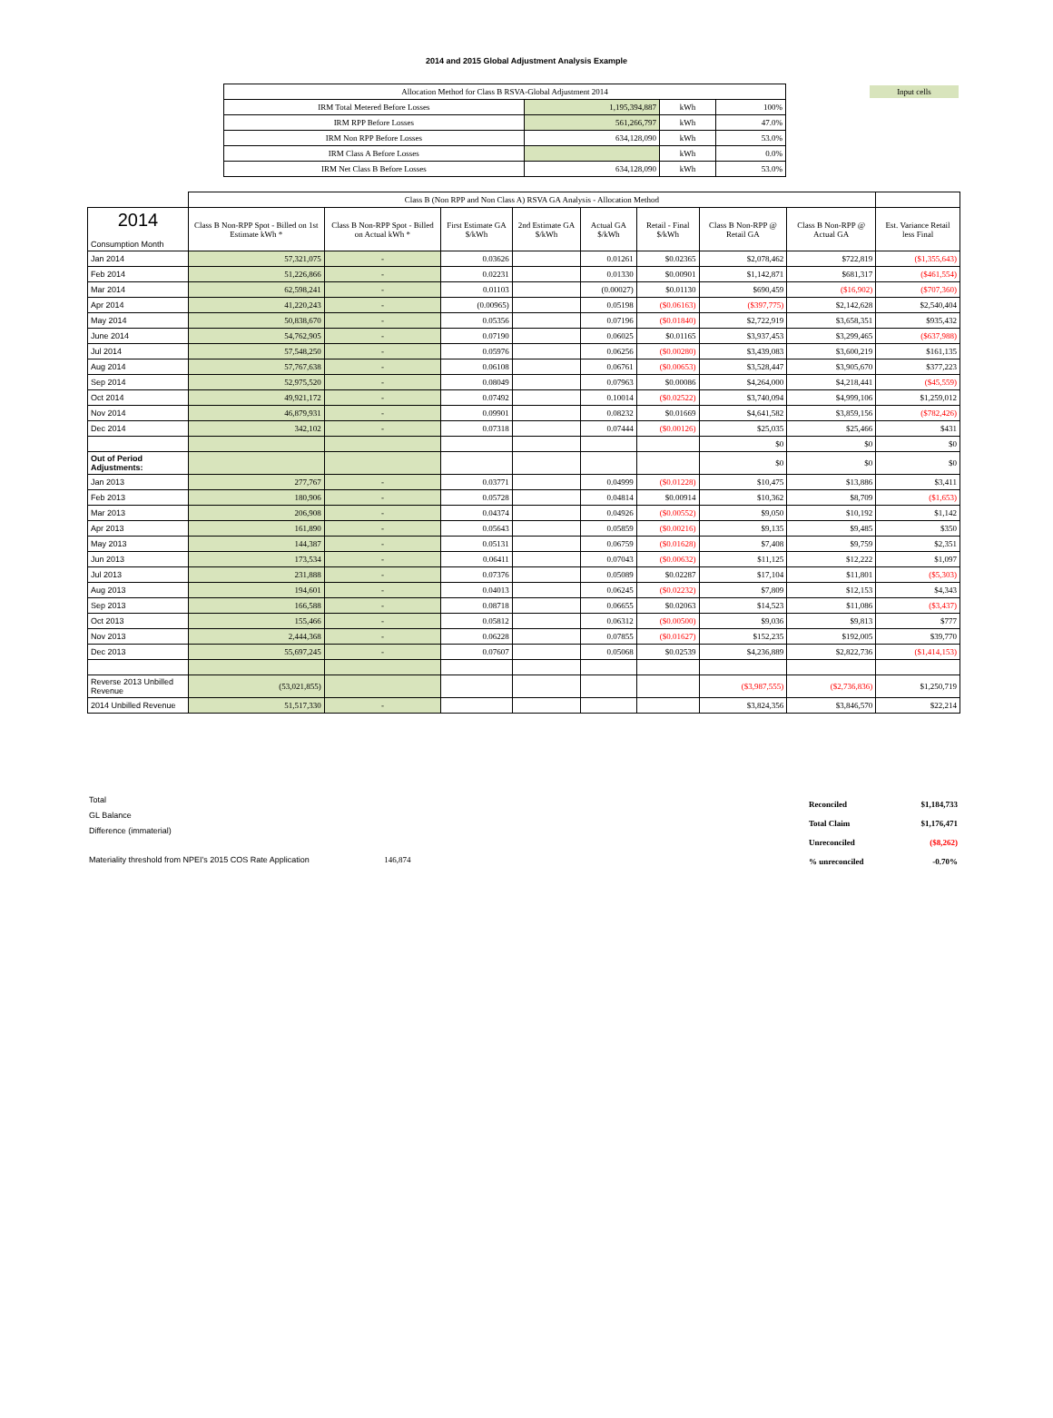2014 and 2015 Global Adjustment Analysis Example
Input cells
| Allocation Method for Class B RSVA-Global Adjustment 2014 | | | |
| IRM Total Metered Before Losses | 1,195,394,887 | kWh | 100% |
| IRM RPP Before Losses | 561,266,797 | kWh | 47.0% |
| IRM Non RPP Before Losses | 634,128,090 | kWh | 53.0% |
| IRM Class A Before Losses | | kWh | 0.0% |
| IRM Net Class B Before Losses | 634,128,090 | kWh | 53.0% |
| | Class B (Non RPP and Non Class A) RSVA GA Analysis - Allocation Method | | | | | | | | |
| 2014 Consumption Month | Class B Non-RPP Spot - Billed on 1st Estimate kWh * | Class B Non-RPP Spot - Billed on Actual kWh * | First Estimate GA $/kWh | 2nd Estimate GA $/kWh | Actual GA $/kWh | Retail - Final $/kWh | Class B Non-RPP @ Retail GA | Class B Non-RPP @ Actual GA | Est. Variance Retail less Final |
| Jan 2014 | 57,321,075 | - | 0.03626 | | 0.01261 | $0.02365 | $2,078,462 | $722,819 | ($1,355,643) |
| Feb 2014 | 51,226,866 | - | 0.02231 | | 0.01330 | $0.00901 | $1,142,871 | $681,317 | ($461,554) |
| Mar 2014 | 62,598,241 | - | 0.01103 | | (0.00027) | $0.01130 | $690,459 | ($16,902) | ($707,360) |
| Apr 2014 | 41,220,243 | - | (0.00965) | | 0.05198 | ($0.06163) | ($397,775) | $2,142,628 | $2,540,404 |
| May 2014 | 50,838,670 | - | 0.05356 | | 0.07196 | ($0.01840) | $2,722,919 | $3,658,351 | $935,432 |
| June 2014 | 54,762,905 | - | 0.07190 | | 0.06025 | $0.01165 | $3,937,453 | $3,299,465 | ($637,988) |
| Jul 2014 | 57,548,250 | - | 0.05976 | | 0.06256 | ($0.00280) | $3,439,083 | $3,600,219 | $161,135 |
| Aug 2014 | 57,767,638 | - | 0.06108 | | 0.06761 | ($0.00653) | $3,528,447 | $3,905,670 | $377,223 |
| Sep 2014 | 52,975,520 | - | 0.08049 | | 0.07963 | $0.00086 | $4,264,000 | $4,218,441 | ($45,559) |
| Oct 2014 | 49,921,172 | - | 0.07492 | | 0.10014 | ($0.02522) | $3,740,094 | $4,999,106 | $1,259,012 |
| Nov 2014 | 46,879,931 | - | 0.09901 | | 0.08232 | $0.01669 | $4,641,582 | $3,859,156 | ($782,426) |
| Dec 2014 | 342,102 | - | 0.07318 | | 0.07444 | ($0.00126) | $25,035 | $25,466 | $431 |
| | | | | | | | $0 | $0 | $0 |
| Out of Period Adjustments: | | | | | | | $0 | $0 | $0 |
| Jan 2013 | 277,767 | - | 0.03771 | | 0.04999 | ($0.01228) | $10,475 | $13,886 | $3,411 |
| Feb 2013 | 180,906 | - | 0.05728 | | 0.04814 | $0.00914 | $10,362 | $8,709 | ($1,653) |
| Mar 2013 | 206,908 | - | 0.04374 | | 0.04926 | ($0.00552) | $9,050 | $10,192 | $1,142 |
| Apr 2013 | 161,890 | - | 0.05643 | | 0.05859 | ($0.00216) | $9,135 | $9,485 | $350 |
| May 2013 | 144,387 | - | 0.05131 | | 0.06759 | ($0.01628) | $7,408 | $9,759 | $2,351 |
| Jun 2013 | 173,534 | - | 0.06411 | | 0.07043 | ($0.00632) | $11,125 | $12,222 | $1,097 |
| Jul 2013 | 231,888 | - | 0.07376 | | 0.05089 | $0.02287 | $17,104 | $11,801 | ($5,303) |
| Aug 2013 | 194,601 | - | 0.04013 | | 0.06245 | ($0.02232) | $7,809 | $12,153 | $4,343 |
| Sep 2013 | 166,588 | - | 0.08718 | | 0.06655 | $0.02063 | $14,523 | $11,086 | ($3,437) |
| Oct 2013 | 155,466 | - | 0.05812 | | 0.06312 | ($0.00500) | $9,036 | $9,813 | $777 |
| Nov 2013 | 2,444,368 | - | 0.06228 | | 0.07855 | ($0.01627) | $152,235 | $192,005 | $39,770 |
| Dec 2013 | 55,697,245 | - | 0.07607 | | 0.05068 | $0.02539 | $4,236,889 | $2,822,736 | ($1,414,153) |
| Reverse 2013 Unbilled Revenue | (53,021,855) | | | | | | ($3,987,555) | ($2,736,836) | $1,250,719 |
| 2014 Unbilled Revenue | 51,517,330 | - | | | | | $3,824,356 | $3,846,570 | $22,214 |
Total
GL Balance
Difference (immaterial)
Materiality threshold from NPEI's 2015 COS Rate Application 146,874
| Reconciled | $1,184,733 |
| Total Claim | $1,176,471 |
| Unreconciled | ($8,262) |
| % unreconciled | -0.70% |